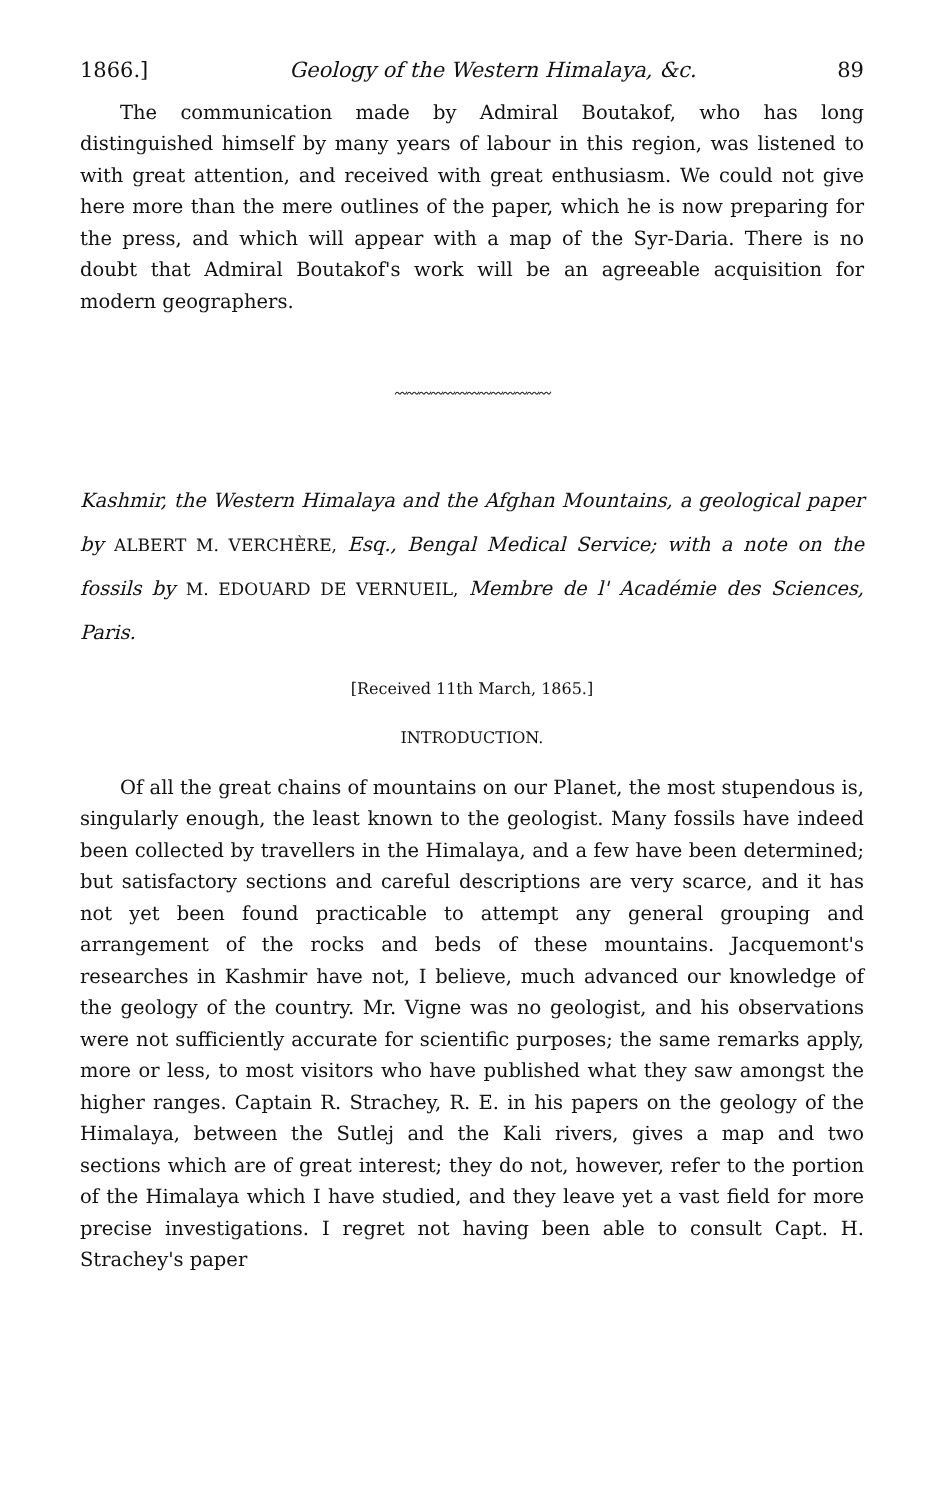1866.] Geology of the Western Himalaya, &c. 89
The communication made by Admiral Boutakof, who has long distinguished himself by many years of labour in this region, was listened to with great attention, and received with great enthusiasm. We could not give here more than the mere outlines of the paper, which he is now preparing for the press, and which will appear with a map of the Syr-Daria. There is no doubt that Admiral Boutakof's work will be an agreeable acquisition for modern geographers.
〰〰〰〰〰〰〰〰〰〰〰〰〰
Kashmir, the Western Himalaya and the Afghan Mountains, a geological paper by ALBERT M. VERCHÈRE, Esq., Bengal Medical Service; with a note on the fossils by M. EDOUARD DE VERNUEIL, Membre de l' Académie des Sciences, Paris.
[Received 11th March, 1865.]
INTRODUCTION.
Of all the great chains of mountains on our Planet, the most stupendous is, singularly enough, the least known to the geologist. Many fossils have indeed been collected by travellers in the Himalaya, and a few have been determined; but satisfactory sections and careful descriptions are very scarce, and it has not yet been found practicable to attempt any general grouping and arrangement of the rocks and beds of these mountains. Jacquemont's researches in Kashmir have not, I believe, much advanced our knowledge of the geology of the country. Mr. Vigne was no geologist, and his observations were not sufficiently accurate for scientific purposes; the same remarks apply, more or less, to most visitors who have published what they saw amongst the higher ranges. Captain R. Strachey, R. E. in his papers on the geology of the Himalaya, between the Sutlej and the Kali rivers, gives a map and two sections which are of great interest; they do not, however, refer to the portion of the Himalaya which I have studied, and they leave yet a vast field for more precise investigations. I regret not having been able to consult Capt. H. Strachey's paper